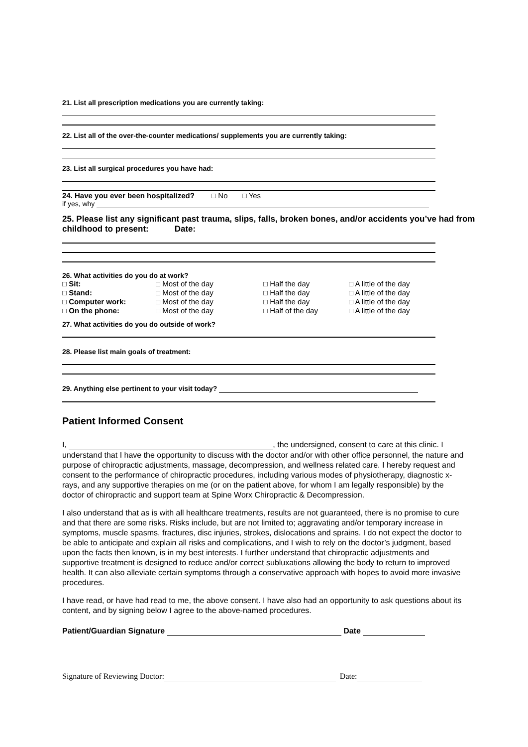21. List all prescription medications you are currently taking:
22. List all of the over-the-counter medications/ supplements you are currently taking:
23. List all surgical procedures you have had:
24. Have you ever been hospitalized? □ No □ Yes
if yes, why
25. Please list any significant past trauma, slips, falls, broken bones, and/or accidents you’ve had from childhood to present: Date:
26. What activities do you do at work?
| □ Sit: | □ Most of the day | □ Half the day | □ A little of the day |
| □ Stand: | □ Most of the day | □ Half the day | □ A little of the day |
| □ Computer work: | □ Most of the day | □ Half the day | □ A little of the day |
| □ On the phone: | □ Most of the day | □ Half of the day | □ A little of the day |
27. What activities do you do outside of work?
28. Please list main goals of treatment:
29. Anything else pertinent to your visit today?
Patient Informed Consent
I, , the undersigned, consent to care at this clinic. I understand that I have the opportunity to discuss with the doctor and/or with other office personnel, the nature and purpose of chiropractic adjustments, massage, decompression, and wellness related care. I hereby request and consent to the performance of chiropractic procedures, including various modes of physiotherapy, diagnostic x-rays, and any supportive therapies on me (or on the patient above, for whom I am legally responsible) by the doctor of chiropractic and support team at Spine Worx Chiropractic & Decompression.
I also understand that as is with all healthcare treatments, results are not guaranteed, there is no promise to cure and that there are some risks. Risks include, but are not limited to; aggravating and/or temporary increase in symptoms, muscle spasms, fractures, disc injuries, strokes, dislocations and sprains. I do not expect the doctor to be able to anticipate and explain all risks and complications, and I wish to rely on the doctor’s judgment, based upon the facts then known, is in my best interests. I further understand that chiropractic adjustments and supportive treatment is designed to reduce and/or correct subluxations allowing the body to return to improved health. It can also alleviate certain symptoms through a conservative approach with hopes to avoid more invasive procedures.
I have read, or have had read to me, the above consent. I have also had an opportunity to ask questions about its content, and by signing below I agree to the above-named procedures.
Patient/Guardian Signature Date
Signature of Reviewing Doctor: Date: